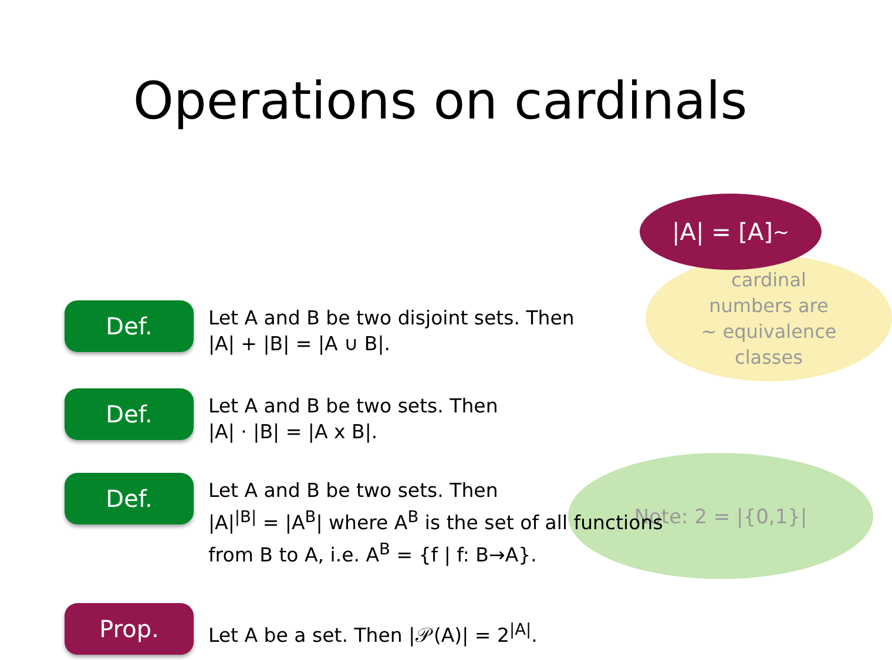Operations on cardinals
cardinal
numbers are
~ equivalence
classes
|A| = [A]<sub>~</sub>
Note: 2 = |{0,1}|
Def.
Let A and B be two disjoint sets. Then
|A| + |B| = |A ∪ B|.
Def.
Let A and B be two sets. Then
|A| · |B| = |A x B|.
Def.
Let A and B be two sets. Then
|A|<sup>|B|</sup> = |A<sup>B</sup>| where A<sup>B</sup> is the set of all functions
from B to A, i.e. A<sup>B</sup> = {f | f: B→A}.
Prop.
Let A be a set. Then |𝒫(A)| = 2<sup>|A|</sup>.